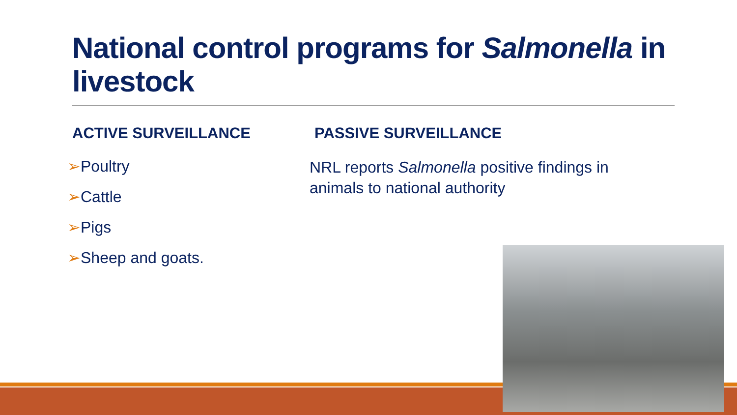National control programs for Salmonella in livestock
ACTIVE SURVEILLANCE
➢Poultry
➢Cattle
➢Pigs
➢Sheep and goats.
PASSIVE SURVEILLANCE
NRL reports Salmonella positive findings in animals to national authority